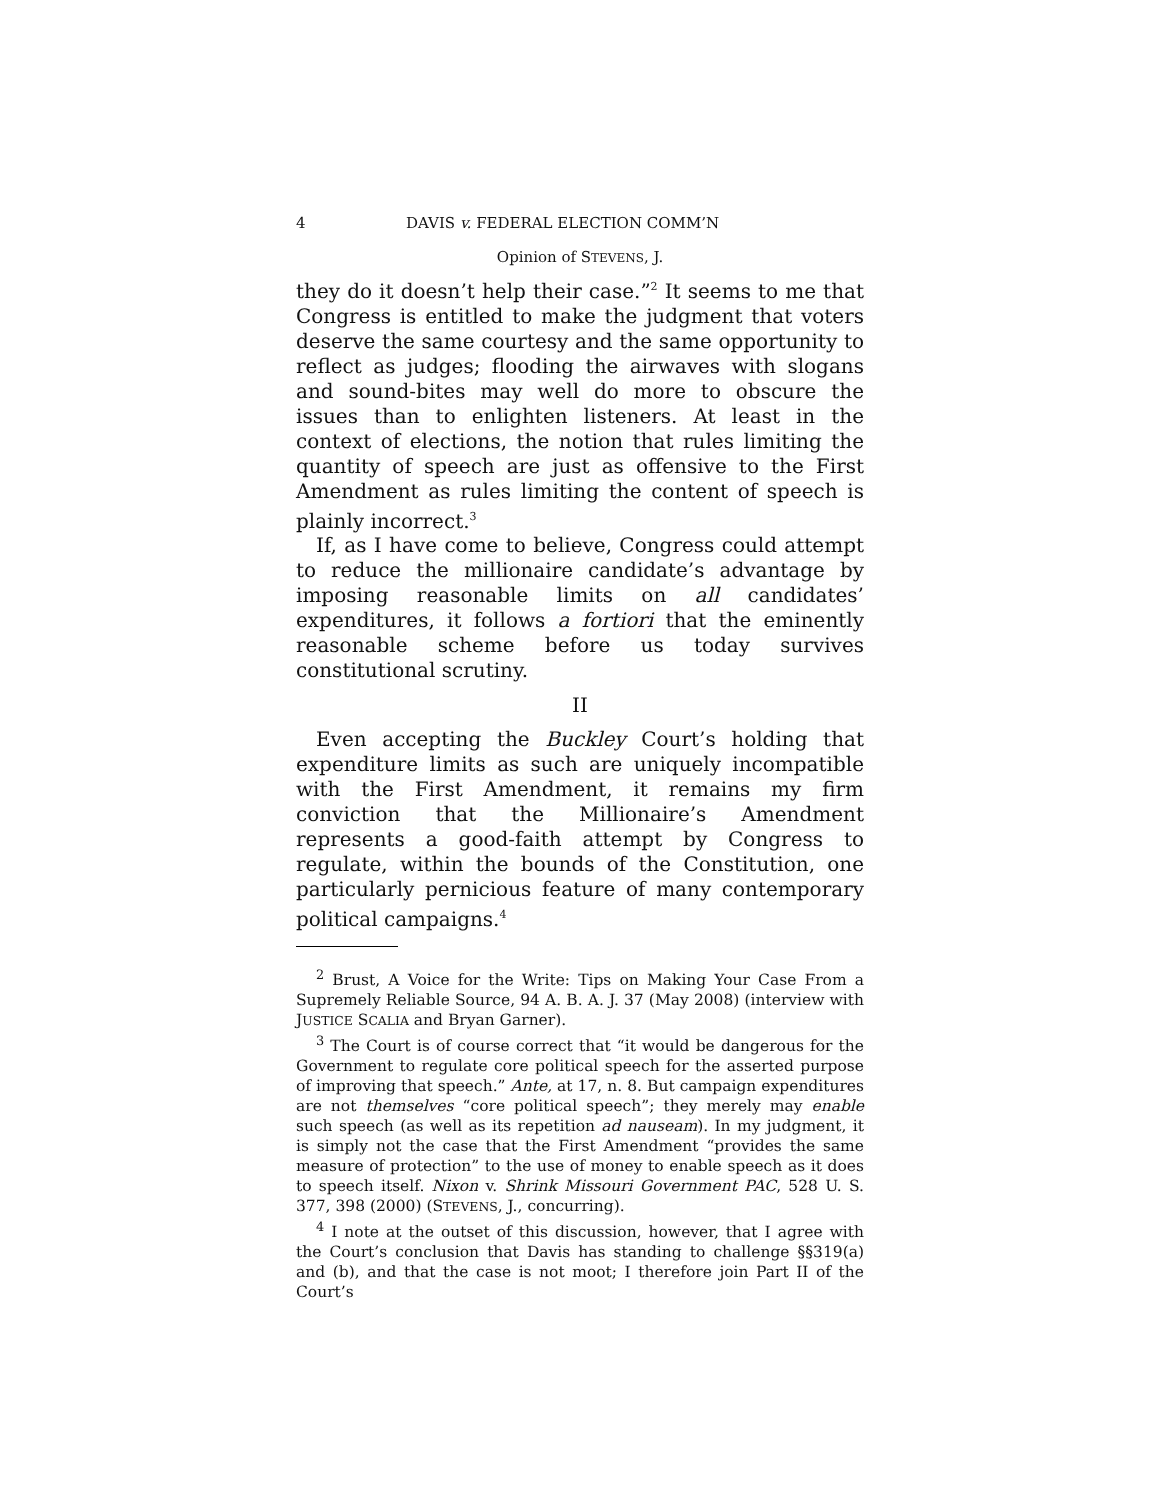4 DAVIS v. FEDERAL ELECTION COMM’N
Opinion of STEVENS, J.
they do it doesn’t help their case.”<sup>2</sup> It seems to me that Congress is entitled to make the judgment that voters deserve the same courtesy and the same opportunity to reflect as judges; flooding the airwaves with slogans and sound-bites may well do more to obscure the issues than to enlighten listeners. At least in the context of elections, the notion that rules limiting the quantity of speech are just as offensive to the First Amendment as rules limiting the content of speech is plainly incorrect.<sup>3</sup>
If, as I have come to believe, Congress could attempt to reduce the millionaire candidate’s advantage by imposing reasonable limits on all candidates’ expenditures, it follows a fortiori that the eminently reasonable scheme before us today survives constitutional scrutiny.
II
Even accepting the Buckley Court’s holding that expenditure limits as such are uniquely incompatible with the First Amendment, it remains my firm conviction that the Millionaire’s Amendment represents a good-faith attempt by Congress to regulate, within the bounds of the Constitution, one particularly pernicious feature of many contemporary political campaigns.<sup>4</sup>
<sup>2</sup> Brust, A Voice for the Write: Tips on Making Your Case From a Supremely Reliable Source, 94 A. B. A. J. 37 (May 2008) (interview with JUSTICE SCALIA and Bryan Garner).
<sup>3</sup> The Court is of course correct that “it would be dangerous for the Government to regulate core political speech for the asserted purpose of improving that speech.” Ante, at 17, n. 8. But campaign expenditures are not themselves “core political speech”; they merely may enable such speech (as well as its repetition ad nauseam). In my judgment, it is simply not the case that the First Amendment “provides the same measure of protection” to the use of money to enable speech as it does to speech itself. Nixon v. Shrink Missouri Government PAC, 528 U. S. 377, 398 (2000) (STEVENS, J., concurring).
<sup>4</sup> I note at the outset of this discussion, however, that I agree with the Court’s conclusion that Davis has standing to challenge §§319(a) and (b), and that the case is not moot; I therefore join Part II of the Court’s